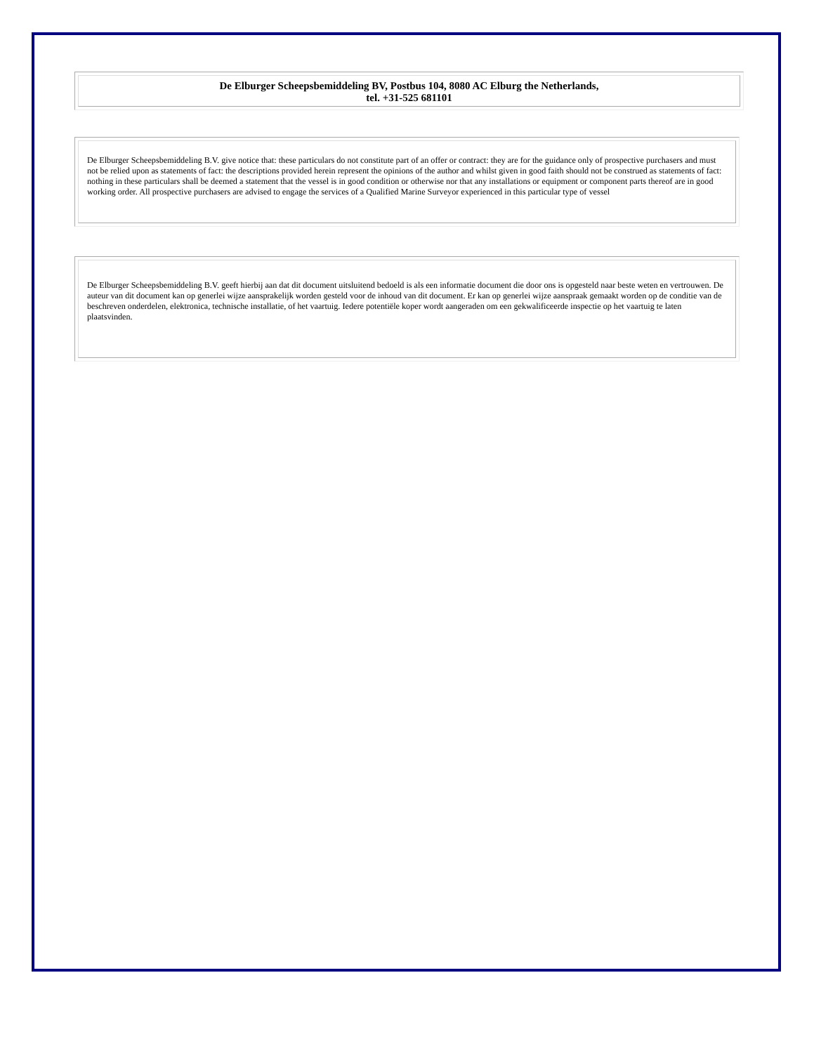De Elburger Scheepsbemiddeling BV, Postbus 104, 8080 AC Elburg the Netherlands,
tel. +31-525 681101
De Elburger Scheepsbemiddeling B.V. give notice that: these particulars do not constitute part of an offer or contract: they are for the guidance only of prospective purchasers and must not be relied upon as statements of fact: the descriptions provided herein represent the opinions of the author and whilst given in good faith should not be construed as statements of fact: nothing in these particulars shall be deemed a statement that the vessel is in good condition or otherwise nor that any installations or equipment or component parts thereof are in good working order. All prospective purchasers are advised to engage the services of a Qualified Marine Surveyor experienced in this particular type of vessel
De Elburger Scheepsbemiddeling B.V. geeft hierbij aan dat dit document uitsluitend bedoeld is als een informatie document die door ons is opgesteld naar beste weten en vertrouwen. De auteur van dit document kan op generlei wijze aansprakelijk worden gesteld voor de inhoud van dit document. Er kan op generlei wijze aanspraak gemaakt worden op de conditie van de beschreven onderdelen, elektronica, technische installatie, of het vaartuig. Iedere potentiële koper wordt aangeraden om een gekwalificeerde inspectie op het vaartuig te laten plaatsvinden.